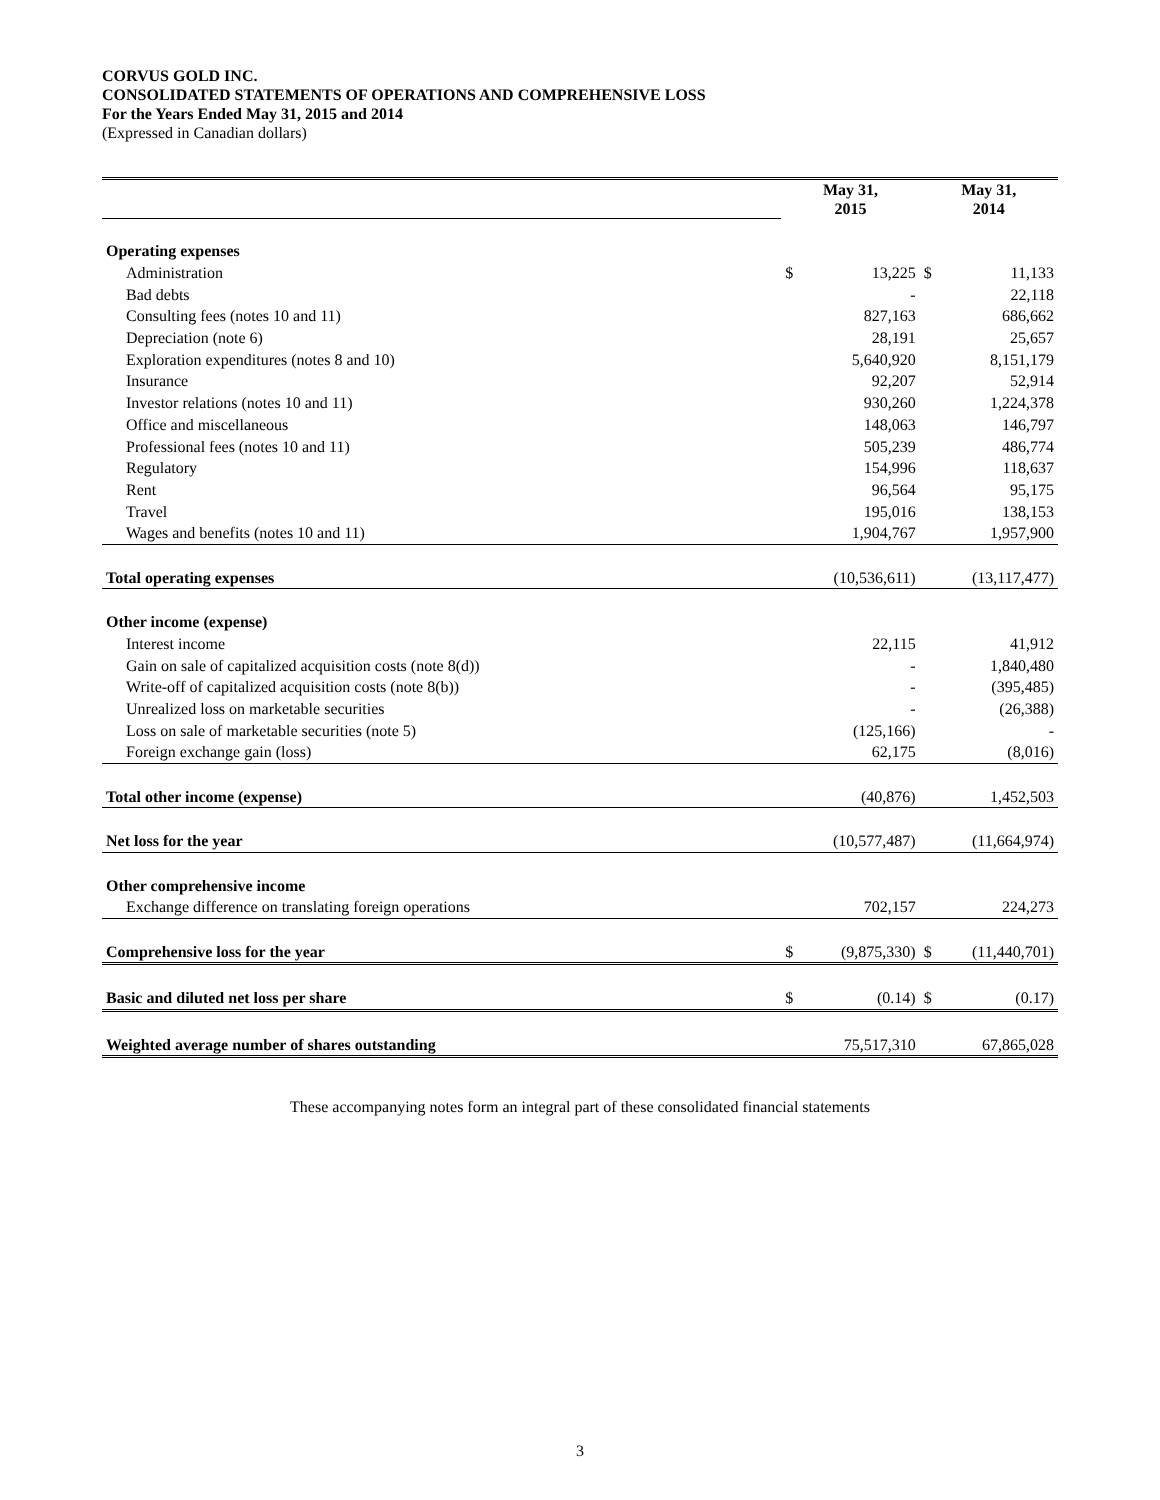CORVUS GOLD INC.
CONSOLIDATED STATEMENTS OF OPERATIONS AND COMPREHENSIVE LOSS
For the Years Ended May 31, 2015 and 2014
(Expressed in Canadian dollars)
| | May 31, 2015 | | May 31, 2014 | |
| Operating expenses | | | | |
| Administration | $ | 13,225 | $ | 11,133 |
| Bad debts | | - | | 22,118 |
| Consulting fees (notes 10 and 11) | | 827,163 | | 686,662 |
| Depreciation (note 6) | | 28,191 | | 25,657 |
| Exploration expenditures (notes 8 and 10) | | 5,640,920 | | 8,151,179 |
| Insurance | | 92,207 | | 52,914 |
| Investor relations (notes 10 and 11) | | 930,260 | | 1,224,378 |
| Office and miscellaneous | | 148,063 | | 146,797 |
| Professional fees (notes 10 and 11) | | 505,239 | | 486,774 |
| Regulatory | | 154,996 | | 118,637 |
| Rent | | 96,564 | | 95,175 |
| Travel | | 195,016 | | 138,153 |
| Wages and benefits (notes 10 and 11) | | 1,904,767 | | 1,957,900 |
| Total operating expenses | | (10,536,611) | | (13,117,477) |
| Other income (expense) | | | | |
| Interest income | | 22,115 | | 41,912 |
| Gain on sale of capitalized acquisition costs (note 8(d)) | | - | | 1,840,480 |
| Write-off of capitalized acquisition costs (note 8(b)) | | - | | (395,485) |
| Unrealized loss on marketable securities | | - | | (26,388) |
| Loss on sale of marketable securities (note 5) | | (125,166) | | - |
| Foreign exchange gain (loss) | | 62,175 | | (8,016) |
| Total other income (expense) | | (40,876) | | 1,452,503 |
| Net loss for the year | | (10,577,487) | | (11,664,974) |
| Other comprehensive income | | | | |
| Exchange difference on translating foreign operations | | 702,157 | | 224,273 |
| Comprehensive loss for the year | $ | (9,875,330) | $ | (11,440,701) |
| Basic and diluted net loss per share | $ | (0.14) | $ | (0.17) |
| Weighted average number of shares outstanding | | 75,517,310 | | 67,865,028 |
These accompanying notes form an integral part of these consolidated financial statements
3